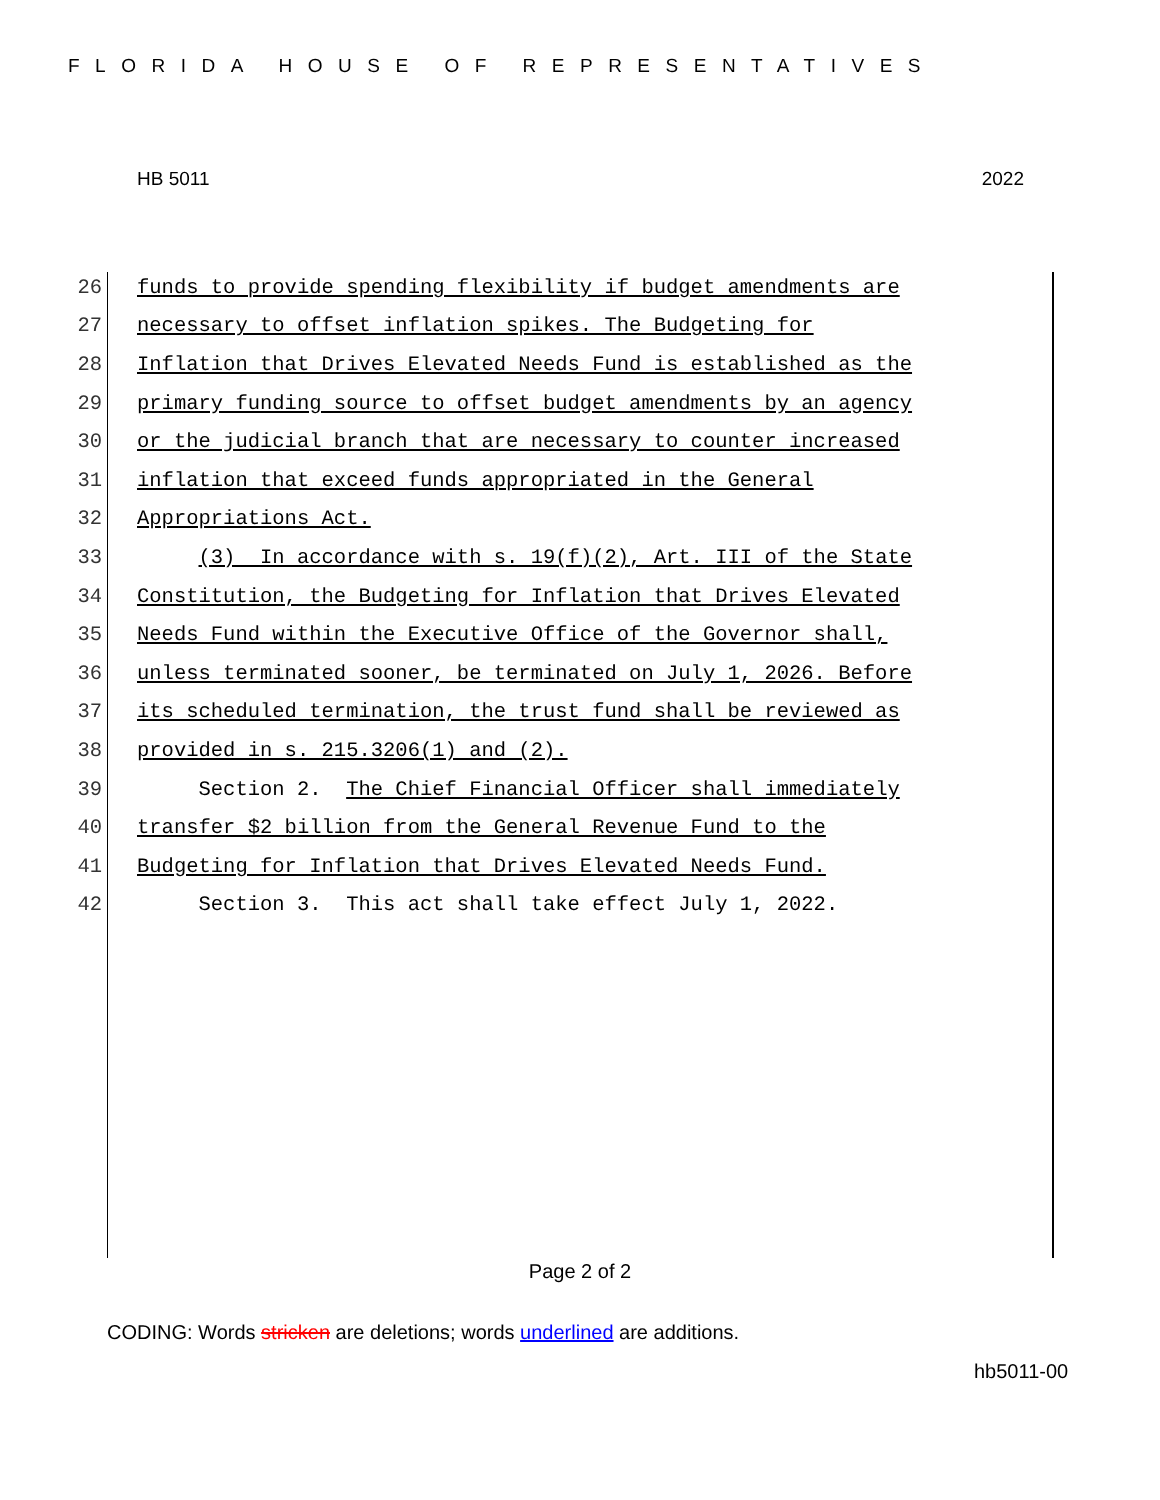FLORIDA HOUSE OF REPRESENTATIVES
HB 5011 2022
26 funds to provide spending flexibility if budget amendments are
27 necessary to offset inflation spikes. The Budgeting for
28 Inflation that Drives Elevated Needs Fund is established as the
29 primary funding source to offset budget amendments by an agency
30 or the judicial branch that are necessary to counter increased
31 inflation that exceed funds appropriated in the General
32 Appropriations Act.
33 (3) In accordance with s. 19(f)(2), Art. III of the State
34 Constitution, the Budgeting for Inflation that Drives Elevated
35 Needs Fund within the Executive Office of the Governor shall,
36 unless terminated sooner, be terminated on July 1, 2026. Before
37 its scheduled termination, the trust fund shall be reviewed as
38 provided in s. 215.3206(1) and (2).
39 Section 2. The Chief Financial Officer shall immediately
40 transfer $2 billion from the General Revenue Fund to the
41 Budgeting for Inflation that Drives Elevated Needs Fund.
42 Section 3. This act shall take effect July 1, 2022.
Page 2 of 2
CODING: Words stricken are deletions; words underlined are additions.
hb5011-00